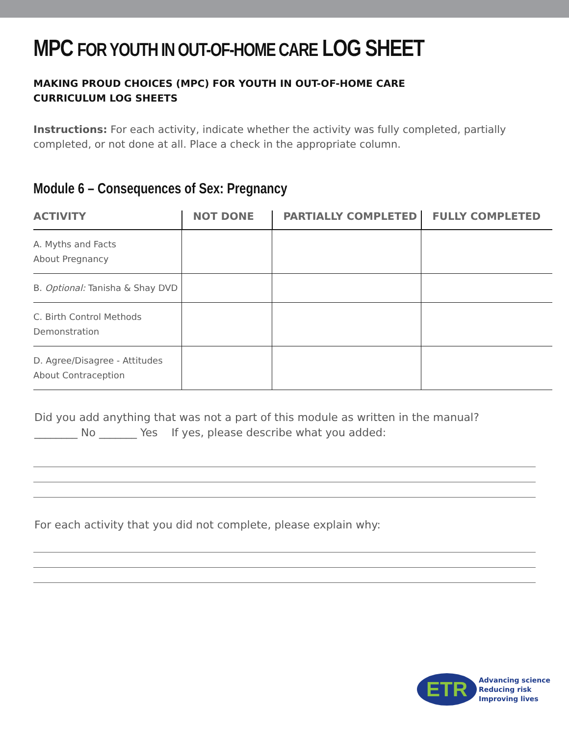MPC FOR YOUTH IN OUT-OF-HOME CARE LOG SHEET
MAKING PROUD CHOICES (MPC) FOR YOUTH IN OUT-OF-HOME CARE
CURRICULUM LOG SHEETS
Instructions: For each activity, indicate whether the activity was fully completed, partially completed, or not done at all. Place a check in the appropriate column.
Module 6 – Consequences of Sex: Pregnancy
| ACTIVITY | NOT DONE | PARTIALLY COMPLETED | FULLY COMPLETED |
| --- | --- | --- | --- |
| A. Myths and Facts About Pregnancy | | | |
| B. Optional: Tanisha & Shay DVD | | | |
| C. Birth Control Methods Demonstration | | | |
| D. Agree/Disagree - Attitudes About Contraception | | | |
Did you add anything that was not a part of this module as written in the manual?
________ No _______ Yes If yes, please describe what you added:
For each activity that you did not complete, please explain why:
ETR
Advancing science
Reducing risk
Improving lives